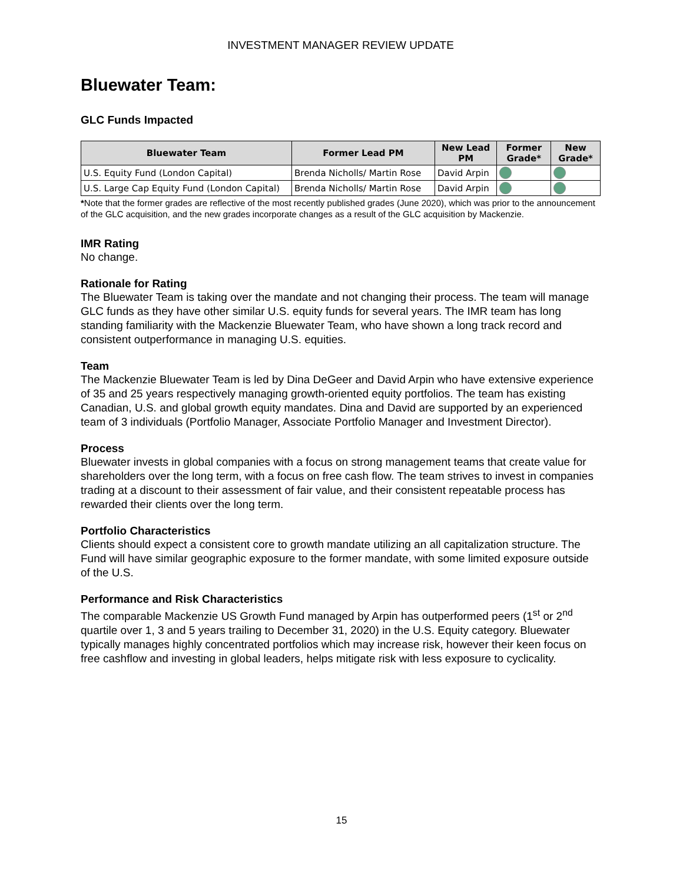INVESTMENT MANAGER REVIEW UPDATE
Bluewater Team:
GLC Funds Impacted
| Bluewater Team | Former Lead PM | New Lead PM | Former Grade* | New Grade* |
| --- | --- | --- | --- | --- |
| U.S. Equity Fund (London Capital) | Brenda Nicholls/ Martin Rose | David Arpin | | |
| U.S. Large Cap Equity Fund (London Capital) | Brenda Nicholls/ Martin Rose | David Arpin | | |
*Note that the former grades are reflective of the most recently published grades (June 2020), which was prior to the announcement of the GLC acquisition, and the new grades incorporate changes as a result of the GLC acquisition by Mackenzie.
IMR Rating
No change.
Rationale for Rating
The Bluewater Team is taking over the mandate and not changing their process. The team will manage GLC funds as they have other similar U.S. equity funds for several years. The IMR team has long standing familiarity with the Mackenzie Bluewater Team, who have shown a long track record and consistent outperformance in managing U.S. equities.
Team
The Mackenzie Bluewater Team is led by Dina DeGeer and David Arpin who have extensive experience of 35 and 25 years respectively managing growth-oriented equity portfolios. The team has existing Canadian, U.S. and global growth equity mandates. Dina and David are supported by an experienced team of 3 individuals (Portfolio Manager, Associate Portfolio Manager and Investment Director).
Process
Bluewater invests in global companies with a focus on strong management teams that create value for shareholders over the long term, with a focus on free cash flow. The team strives to invest in companies trading at a discount to their assessment of fair value, and their consistent repeatable process has rewarded their clients over the long term.
Portfolio Characteristics
Clients should expect a consistent core to growth mandate utilizing an all capitalization structure. The Fund will have similar geographic exposure to the former mandate, with some limited exposure outside of the U.S.
Performance and Risk Characteristics
The comparable Mackenzie US Growth Fund managed by Arpin has outperformed peers (1<sup>st</sup> or 2<sup>nd</sup> quartile over 1, 3 and 5 years trailing to December 31, 2020) in the U.S. Equity category. Bluewater typically manages highly concentrated portfolios which may increase risk, however their keen focus on free cashflow and investing in global leaders, helps mitigate risk with less exposure to cyclicality.
15